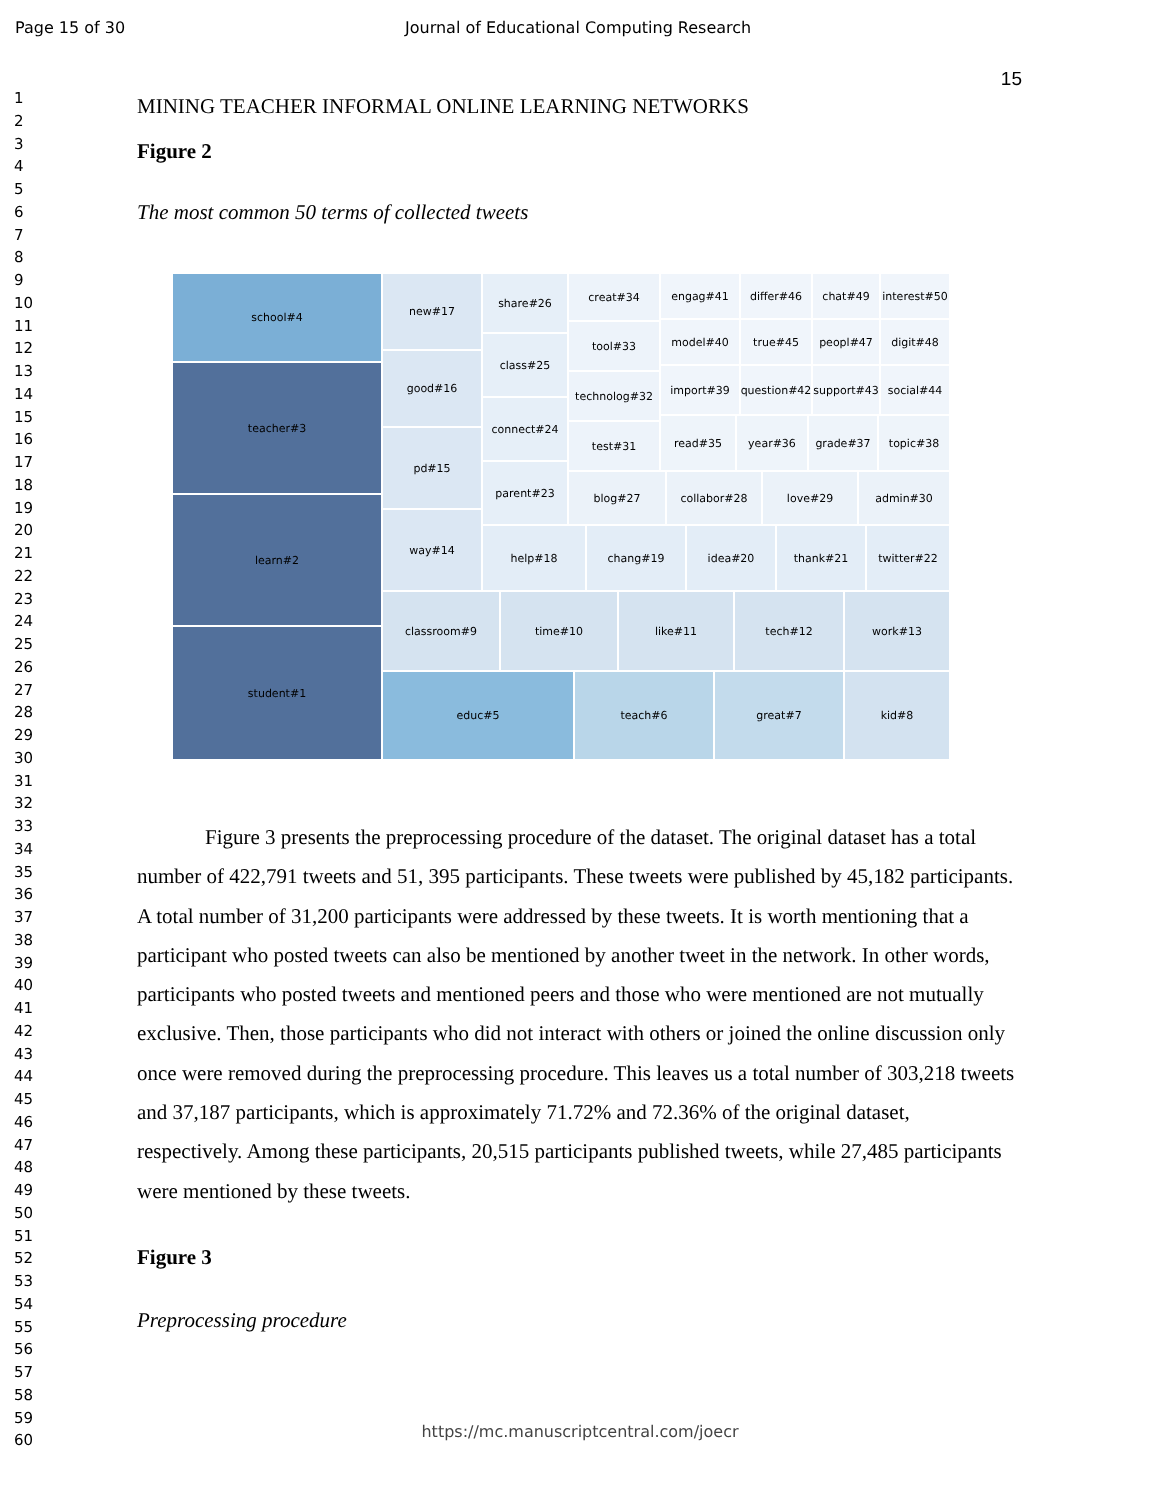Page 15 of 30 Journal of Educational Computing Research
1
2
3
4
5
6
7
8
9
10
11
12
13
14
15
16
17
18
19
20
21
22
23
24
25
26
27
28
29
30
31
32
33
34
35
36
37
38
39
40
41
42
43
44
45
46
47
48
49
50
51
52
53
54
55
56
57
58
59
60
15
MINING TEACHER INFORMAL ONLINE LEARNING NETWORKS
Figure 2
The most common 50 terms of collected tweets
school#4
teacher#3
learn#2
student#1
new#17
good#16
pd#15
way#14
share#26
class#25
connect#24
parent#23
creat#34
tool#33
technolog#32
test#31
engag#41 differ#46 chat#49
interest#50
model#40 true#45 peopl#47 digit#48
import#39
question#42
support#43 social#44
read#35 year#36 grade#37 topic#38
blog#27 collabor#28 love#29 admin#30
help#18 chang#19 idea#20 thank#21 twitter#22
classroom#9 time#10 like#11 tech#12 work#13
educ#5 teach#6 great#7 kid#8
Figure 3 presents the preprocessing procedure of the dataset. The original dataset has a total number of 422,791 tweets and 51, 395 participants. These tweets were published by 45,182 participants. A total number of 31,200 participants were addressed by these tweets. It is worth mentioning that a participant who posted tweets can also be mentioned by another tweet in the network. In other words, participants who posted tweets and mentioned peers and those who were mentioned are not mutually exclusive. Then, those participants who did not interact with others or joined the online discussion only once were removed during the preprocessing procedure. This leaves us a total number of 303,218 tweets and 37,187 participants, which is approximately 71.72% and 72.36% of the original dataset, respectively. Among these participants, 20,515 participants published tweets, while 27,485 participants were mentioned by these tweets.
Figure 3
Preprocessing procedure
https://mc.manuscriptcentral.com/joecr